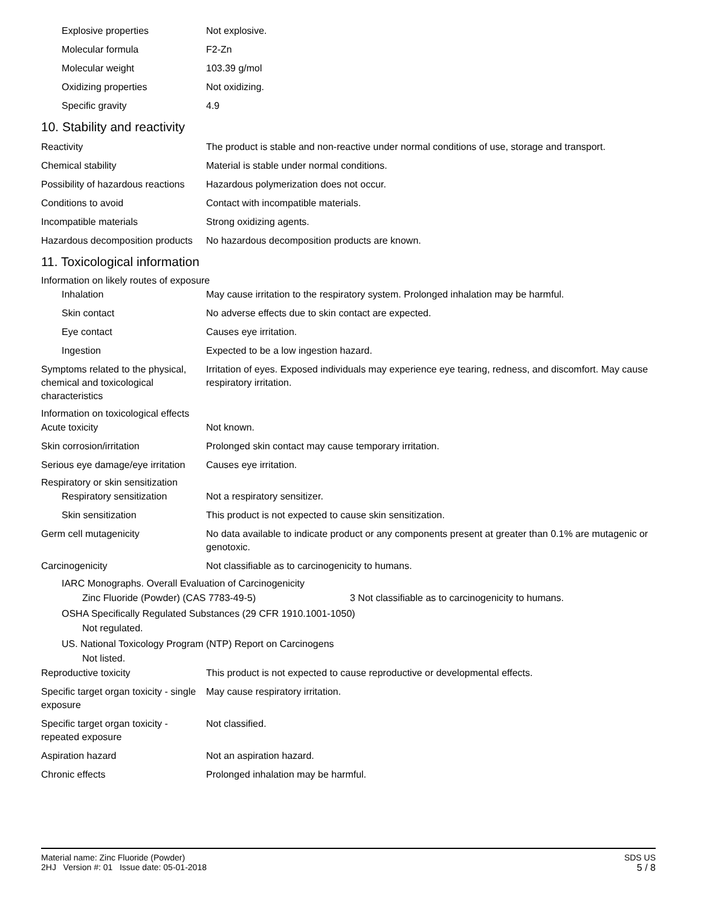Explosive properties Not explosive.
Molecular formula F2-Zn
Molecular weight 103.39 g/mol
Oxidizing properties Not oxidizing.
Specific gravity 4.9
10. Stability and reactivity
Reactivity The product is stable and non-reactive under normal conditions of use, storage and transport.
Chemical stability Material is stable under normal conditions.
Possibility of hazardous reactions
Hazardous polymerization does not occur.
Conditions to avoid Contact with incompatible materials.
Incompatible materials Strong oxidizing agents.
Hazardous decomposition products
No hazardous decomposition products are known.
11. Toxicological information
Information on likely routes of exposure
Inhalation May cause irritation to the respiratory system. Prolonged inhalation may be harmful.
Skin contact No adverse effects due to skin contact are expected.
Eye contact Causes eye irritation.
Ingestion Expected to be a low ingestion hazard.
Symptoms related to the physical, chemical and toxicological characteristics
Irritation of eyes. Exposed individuals may experience eye tearing, redness, and discomfort. May cause respiratory irritation.
Information on toxicological effects
Acute toxicity Not known.
Skin corrosion/irritation Prolonged skin contact may cause temporary irritation.
Serious eye damage/eye irritation
Causes eye irritation.
Respiratory or skin sensitization
Respiratory sensitization
Not a respiratory sensitizer.
Skin sensitization This product is not expected to cause skin sensitization.
Germ cell mutagenicity No data available to indicate product or any components present at greater than 0.1% are mutagenic or genotoxic.
Carcinogenicity Not classifiable as to carcinogenicity to humans.
IARC Monographs. Overall Evaluation of Carcinogenicity
Zinc Fluoride (Powder) (CAS 7783-49-5) 3 Not classifiable as to carcinogenicity to humans.
OSHA Specifically Regulated Substances (29 CFR 1910.1001-1050)
Not regulated.
US. National Toxicology Program (NTP) Report on Carcinogens
Not listed.
Reproductive toxicity This product is not expected to cause reproductive or developmental effects.
Specific target organ toxicity - single exposure
May cause respiratory irritation.
Specific target organ toxicity - repeated exposure
Not classified.
Aspiration hazard Not an aspiration hazard.
Chronic effects Prolonged inhalation may be harmful.
Material name: Zinc Fluoride (Powder)
2HJ Version #: 01 Issue date: 05-01-2018
SDS US
5 / 8